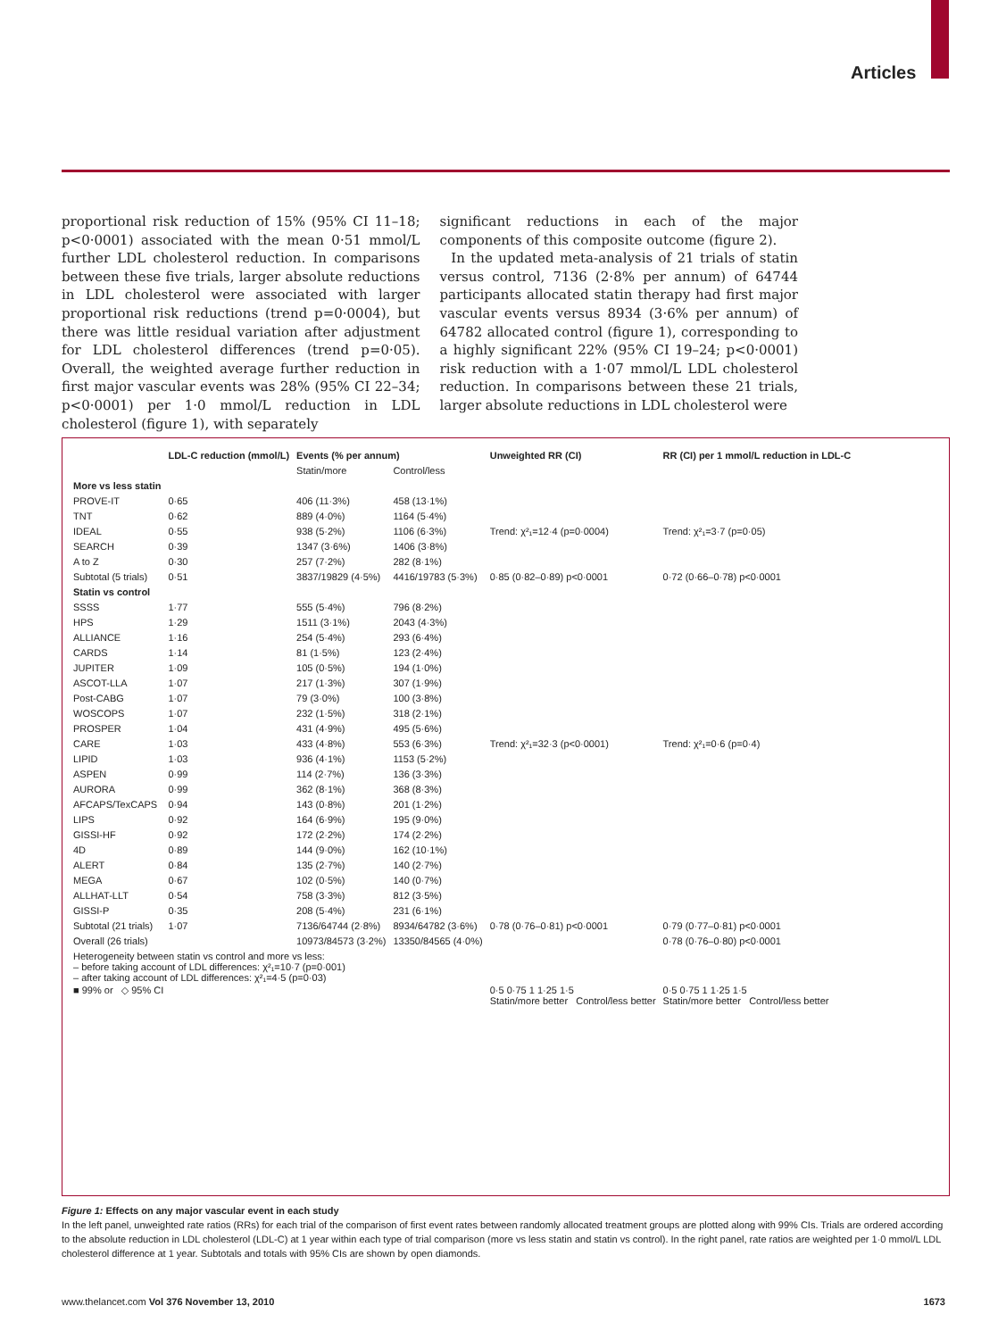Articles
proportional risk reduction of 15% (95% CI 11–18; p<0·0001) associated with the mean 0·51 mmol/L further LDL cholesterol reduction. In comparisons between these five trials, larger absolute reductions in LDL cholesterol were associated with larger proportional risk reductions (trend p=0·0004), but there was little residual variation after adjustment for LDL cholesterol differences (trend p=0·05). Overall, the weighted average further reduction in first major vascular events was 28% (95% CI 22–34; p<0·0001) per 1·0 mmol/L reduction in LDL cholesterol (figure 1), with separately
significant reductions in each of the major components of this composite outcome (figure 2).
In the updated meta-analysis of 21 trials of statin versus control, 7136 (2·8% per annum) of 64744 participants allocated statin therapy had first major vascular events versus 8934 (3·6% per annum) of 64782 allocated control (figure 1), corresponding to a highly significant 22% (95% CI 19–24; p<0·0001) risk reduction with a 1·07 mmol/L LDL cholesterol reduction. In comparisons between these 21 trials, larger absolute reductions in LDL cholesterol were
| | LDL-C reduction (mmol/L) | Events (% per annum) | | Unweighted RR (CI) | RR (CI) per 1 mmol/L reduction in LDL-C |
| --- | --- | --- | --- | --- | --- |
| | | Statin/more | Control/less | | |
| More vs less statin | | | | | |
| PROVE-IT | 0·65 | 406 (11·3%) | 458 (13·1%) | | |
| TNT | 0·62 | 889 (4·0%) | 1164 (5·4%) | | |
| IDEAL | 0·55 | 938 (5·2%) | 1106 (6·3%) | Trend: χ²₁=12·4 (p=0·0004) | Trend: χ²₁=3·7 (p=0·05) |
| SEARCH | 0·39 | 1347 (3·6%) | 1406 (3·8%) | | |
| A to Z | 0·30 | 257 (7·2%) | 282 (8·1%) | | |
| Subtotal (5 trials) | 0·51 | 3837/19829 (4·5%) | 4416/19783 (5·3%) | 0·85 (0·82–0·89) p<0·0001 | 0·72 (0·66–0·78) p<0·0001 |
| Statin vs control | | | | | |
| SSSS | 1·77 | 555 (5·4%) | 796 (8·2%) | | |
| HPS | 1·29 | 1511 (3·1%) | 2043 (4·3%) | | |
| ALLIANCE | 1·16 | 254 (5·4%) | 293 (6·4%) | | |
| CARDS | 1·14 | 81 (1·5%) | 123 (2·4%) | | |
| JUPITER | 1·09 | 105 (0·5%) | 194 (1·0%) | | |
| ASCOT-LLA | 1·07 | 217 (1·3%) | 307 (1·9%) | | |
| Post-CABG | 1·07 | 79 (3·0%) | 100 (3·8%) | | |
| WOSCOPS | 1·07 | 232 (1·5%) | 318 (2·1%) | | |
| PROSPER | 1·04 | 431 (4·9%) | 495 (5·6%) | | |
| CARE | 1·03 | 433 (4·8%) | 553 (6·3%) | Trend: χ²₁=32·3 (p<0·0001) | Trend: χ²₁=0·6 (p=0·4) |
| LIPID | 1·03 | 936 (4·1%) | 1153 (5·2%) | | |
| ASPEN | 0·99 | 114 (2·7%) | 136 (3·3%) | | |
| AURORA | 0·99 | 362 (8·1%) | 368 (8·3%) | | |
| AFCAPS/TexCAPS | 0·94 | 143 (0·8%) | 201 (1·2%) | | |
| LIPS | 0·92 | 164 (6·9%) | 195 (9·0%) | | |
| GISSI-HF | 0·92 | 172 (2·2%) | 174 (2·2%) | | |
| 4D | 0·89 | 144 (9·0%) | 162 (10·1%) | | |
| ALERT | 0·84 | 135 (2·7%) | 140 (2·7%) | | |
| MEGA | 0·67 | 102 (0·5%) | 140 (0·7%) | | |
| ALLHAT-LLT | 0·54 | 758 (3·3%) | 812 (3·5%) | | |
| GISSI-P | 0·35 | 208 (5·4%) | 231 (6·1%) | | |
| Subtotal (21 trials) | 1·07 | 7136/64744 (2·8%) | 8934/64782 (3·6%) | 0·78 (0·76–0·81) p<0·0001 | 0·79 (0·77–0·81) p<0·0001 |
| Overall (26 trials) | | 10973/84573 (3·2%) | 13350/84565 (4·0%) | | 0·78 (0·76–0·80) p<0·0001 |
| Heterogeneity between statin vs control and more vs less: – before taking account of LDL differences: χ²₁=10·7 (p=0·001) – after taking account of LDL differences: χ²₁=4·5 (p=0·03) | | | | | |
| ■ 99% or ◇ 95% CI | | | | 0·5 0·75 1 1·25 1·5 Statin/more better Control/less better | 0·5 0·75 1 1·25 1·5 Statin/more better Control/less better |
Figure 1: Effects on any major vascular event in each study
In the left panel, unweighted rate ratios (RRs) for each trial of the comparison of first event rates between randomly allocated treatment groups are plotted along with 99% CIs. Trials are ordered according to the absolute reduction in LDL cholesterol (LDL-C) at 1 year within each type of trial comparison (more vs less statin and statin vs control). In the right panel, rate ratios are weighted per 1·0 mmol/L LDL cholesterol difference at 1 year. Subtotals and totals with 95% CIs are shown by open diamonds.
www.thelancet.com Vol 376 November 13, 2010 1673